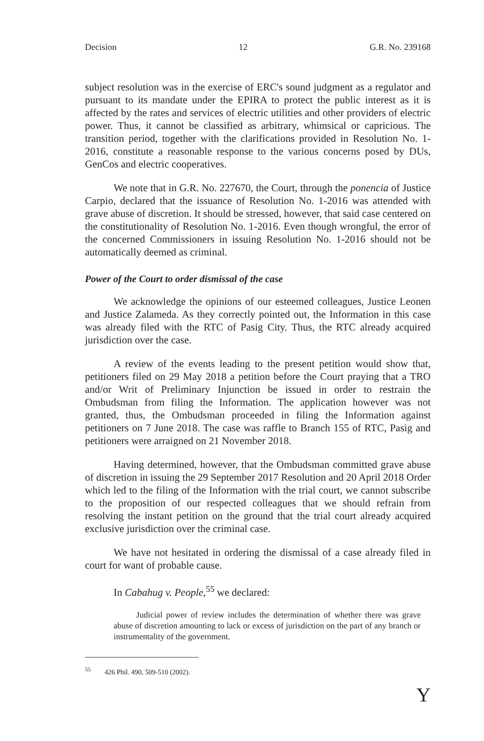Decision 12 G.R. No. 239168
subject resolution was in the exercise of ERC's sound judgment as a regulator and pursuant to its mandate under the EPIRA to protect the public interest as it is affected by the rates and services of electric utilities and other providers of electric power. Thus, it cannot be classified as arbitrary, whimsical or capricious. The transition period, together with the clarifications provided in Resolution No. 1-2016, constitute a reasonable response to the various concerns posed by DUs, GenCos and electric cooperatives.
We note that in G.R. No. 227670, the Court, through the ponencia of Justice Carpio, declared that the issuance of Resolution No. 1-2016 was attended with grave abuse of discretion. It should be stressed, however, that said case centered on the constitutionality of Resolution No. 1-2016. Even though wrongful, the error of the concerned Commissioners in issuing Resolution No. 1-2016 should not be automatically deemed as criminal.
Power of the Court to order dismissal of the case
We acknowledge the opinions of our esteemed colleagues, Justice Leonen and Justice Zalameda. As they correctly pointed out, the Information in this case was already filed with the RTC of Pasig City. Thus, the RTC already acquired jurisdiction over the case.
A review of the events leading to the present petition would show that, petitioners filed on 29 May 2018 a petition before the Court praying that a TRO and/or Writ of Preliminary Injunction be issued in order to restrain the Ombudsman from filing the Information. The application however was not granted, thus, the Ombudsman proceeded in filing the Information against petitioners on 7 June 2018. The case was raffle to Branch 155 of RTC, Pasig and petitioners were arraigned on 21 November 2018.
Having determined, however, that the Ombudsman committed grave abuse of discretion in issuing the 29 September 2017 Resolution and 20 April 2018 Order which led to the filing of the Information with the trial court, we cannot subscribe to the proposition of our respected colleagues that we should refrain from resolving the instant petition on the ground that the trial court already acquired exclusive jurisdiction over the criminal case.
We have not hesitated in ordering the dismissal of a case already filed in court for want of probable cause.
In Cabahug v. People,<sup>55</sup> we declared:
Judicial power of review includes the determination of whether there was grave abuse of discretion amounting to lack or excess of jurisdiction on the part of any branch or instrumentality of the government.
<sup>55</sup> 426 Phil. 490, 509-510 (2002).
Y